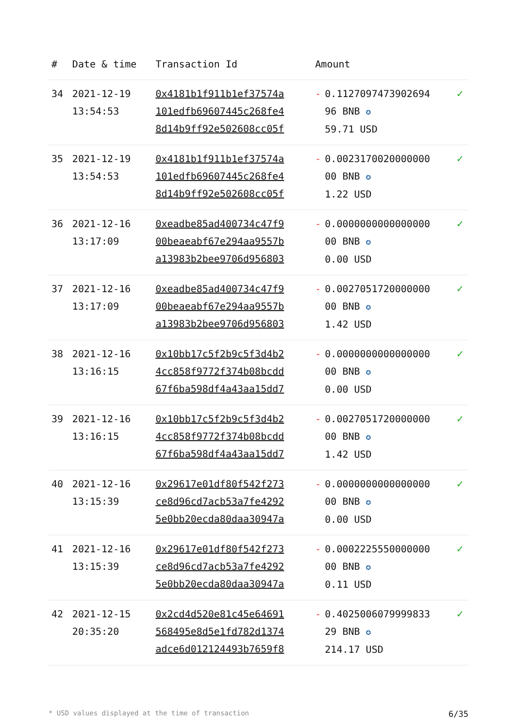| # | Date & time | Transaction Id | Amount | | |
| --- | --- | --- | --- | --- | --- |
| 34 | 2021-12-19 13:54:53 | 0x4181b1f911b1ef37574a 101edfb69607445c268fe4 8d14b9ff92e502608cc05f | - | 0.1127097473902694 96 BNB ✪ 59.71 USD | ✓ |
| 35 | 2021-12-19 13:54:53 | 0x4181b1f911b1ef37574a 101edfb69607445c268fe4 8d14b9ff92e502608cc05f | - | 0.0023170020000000 00 BNB ✪ 1.22 USD | ✓ |
| 36 | 2021-12-16 13:17:09 | 0xeadbe85ad400734c47f9 00beaeabf67e294aa9557b a13983b2bee9706d956803 | - | 0.0000000000000000 00 BNB ✪ 0.00 USD | ✓ |
| 37 | 2021-12-16 13:17:09 | 0xeadbe85ad400734c47f9 00beaeabf67e294aa9557b a13983b2bee9706d956803 | - | 0.0027051720000000 00 BNB ✪ 1.42 USD | ✓ |
| 38 | 2021-12-16 13:16:15 | 0x10bb17c5f2b9c5f3d4b2 4cc858f9772f374b08bcdd 67f6ba598df4a43aa15dd7 | - | 0.0000000000000000 00 BNB ✪ 0.00 USD | ✓ |
| 39 | 2021-12-16 13:16:15 | 0x10bb17c5f2b9c5f3d4b2 4cc858f9772f374b08bcdd 67f6ba598df4a43aa15dd7 | - | 0.0027051720000000 00 BNB ✪ 1.42 USD | ✓ |
| 40 | 2021-12-16 13:15:39 | 0x29617e01df80f542f273 ce8d96cd7acb53a7fe4292 5e0bb20ecda80daa30947a | - | 0.0000000000000000 00 BNB ✪ 0.00 USD | ✓ |
| 41 | 2021-12-16 13:15:39 | 0x29617e01df80f542f273 ce8d96cd7acb53a7fe4292 5e0bb20ecda80daa30947a | - | 0.0002225550000000 00 BNB ✪ 0.11 USD | ✓ |
| 42 | 2021-12-15 20:35:20 | 0x2cd4d520e81c45e64691 568495e8d5e1fd782d1374 adce6d012124493b7659f8 | - | 0.4025006079999833 29 BNB ✪ 214.17 USD | ✓ |
* USD values displayed at the time of transaction 6/35